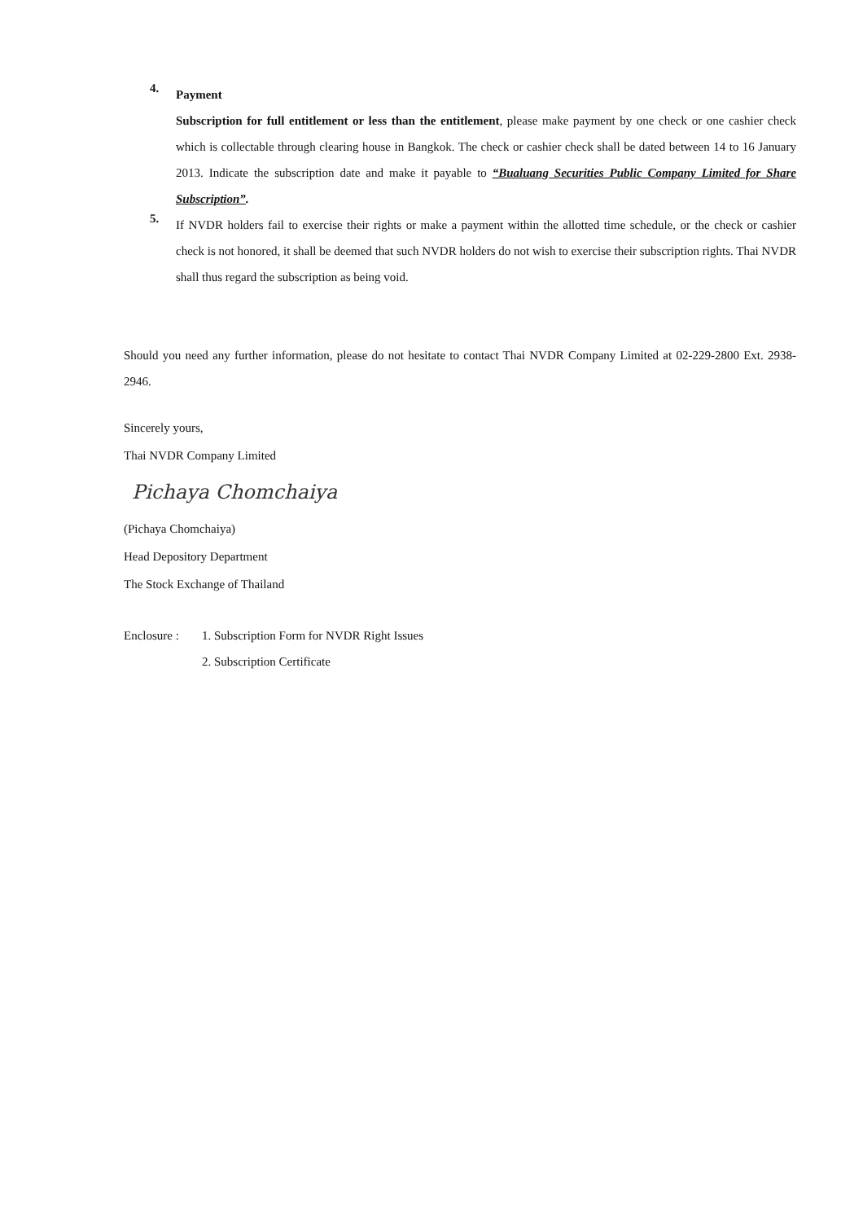4.
Payment
Subscription for full entitlement or less than the entitlement, please make payment by one check or one cashier check which is collectable through clearing house in Bangkok. The check or cashier check shall be dated between 14 to 16 January 2013. Indicate the subscription date and make it payable to “Bualuang Securities Public Company Limited for Share Subscription”.
5.
If NVDR holders fail to exercise their rights or make a payment within the allotted time schedule, or the check or cashier check is not honored, it shall be deemed that such NVDR holders do not wish to exercise their subscription rights. Thai NVDR shall thus regard the subscription as being void.
Should you need any further information, please do not hesitate to contact Thai NVDR Company Limited at 02-229-2800 Ext. 2938-2946.
Sincerely yours,
Thai NVDR Company Limited
Pichaya Chomchaiya
(Pichaya Chomchaiya)
Head Depository Department
The Stock Exchange of Thailand
Enclosure :
1. Subscription Form for NVDR Right Issues
2. Subscription Certificate